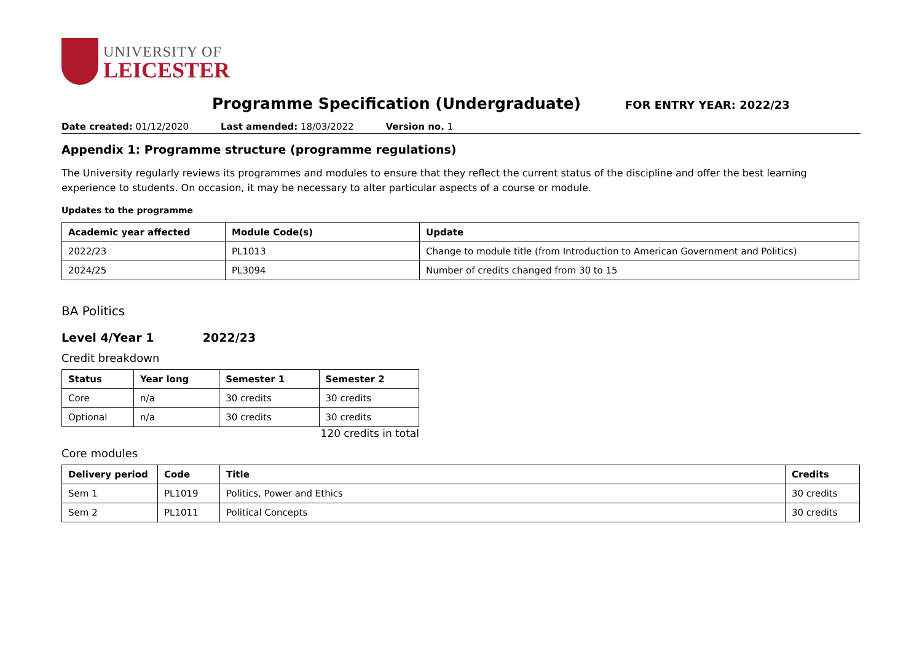UNIVERSITY OF
LEICESTER
Programme Specification (Undergraduate)
FOR ENTRY YEAR: 2022/23
Date created: 01/12/2020 Last amended: 18/03/2022 Version no. 1
Appendix 1: Programme structure (programme regulations)
The University regularly reviews its programmes and modules to ensure that they reflect the current status of the discipline and offer the best learning experience to students. On occasion, it may be necessary to alter particular aspects of a course or module.
Updates to the programme
| Academic year affected | Module Code(s) | Update |
| --- | --- | --- |
| 2022/23 | PL1013 | Change to module title (from Introduction to American Government and Politics) |
| 2024/25 | PL3094 | Number of credits changed from 30 to 15 |
BA Politics
Level 4/Year 1 2022/23
Credit breakdown
| Status | Year long | Semester 1 | Semester 2 |
| --- | --- | --- | --- |
| Core | n/a | 30 credits | 30 credits |
| Optional | n/a | 30 credits | 30 credits |
120 credits in total
Core modules
| Delivery period | Code | Title | Credits |
| --- | --- | --- | --- |
| Sem 1 | PL1019 | Politics, Power and Ethics | 30 credits |
| Sem 2 | PL1011 | Political Concepts | 30 credits |